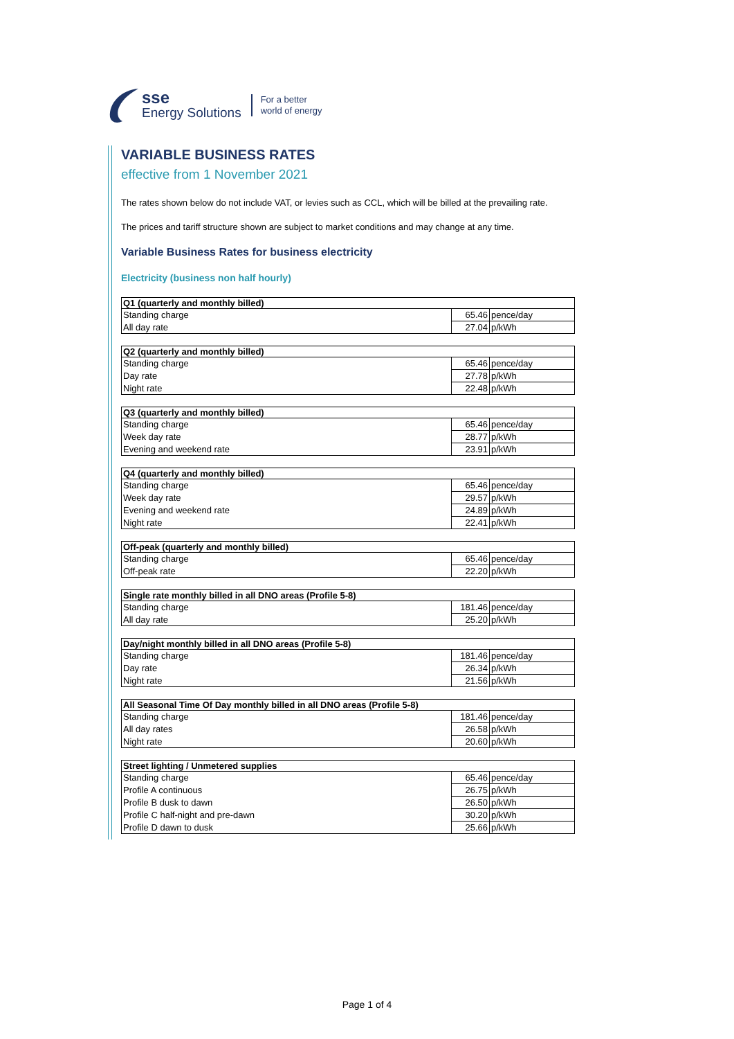sse
Energy Solutions
For a better
world of energy
VARIABLE BUSINESS RATES
effective from 1 November 2021
The rates shown below do not include VAT, or levies such as CCL, which will be billed at the prevailing rate.
The prices and tariff structure shown are subject to market conditions and may change at any time.
Variable Business Rates for business electricity
Electricity (business non half hourly)
| Q1 (quarterly and monthly billed) | | |
| --- | --- | --- |
| Standing charge | 65.46 | pence/day |
| All day rate | 27.04 | p/kWh |
| Q2 (quarterly and monthly billed) | | |
| --- | --- | --- |
| Standing charge | 65.46 | pence/day |
| Day rate | 27.78 | p/kWh |
| Night rate | 22.48 | p/kWh |
| Q3 (quarterly and monthly billed) | | |
| --- | --- | --- |
| Standing charge | 65.46 | pence/day |
| Week day rate | 28.77 | p/kWh |
| Evening and weekend rate | 23.91 | p/kWh |
| Q4 (quarterly and monthly billed) | | |
| --- | --- | --- |
| Standing charge | 65.46 | pence/day |
| Week day rate | 29.57 | p/kWh |
| Evening and weekend rate | 24.89 | p/kWh |
| Night rate | 22.41 | p/kWh |
| Off-peak (quarterly and monthly billed) | | |
| --- | --- | --- |
| Standing charge | 65.46 | pence/day |
| Off-peak rate | 22.20 | p/kWh |
| Single rate monthly billed in all DNO areas (Profile 5-8) | | |
| --- | --- | --- |
| Standing charge | 181.46 | pence/day |
| All day rate | 25.20 | p/kWh |
| Day/night monthly billed in all DNO areas (Profile 5-8) | | |
| --- | --- | --- |
| Standing charge | 181.46 | pence/day |
| Day rate | 26.34 | p/kWh |
| Night rate | 21.56 | p/kWh |
| All Seasonal Time Of Day monthly billed in all DNO areas (Profile 5-8) | | |
| --- | --- | --- |
| Standing charge | 181.46 | pence/day |
| All day rates | 26.58 | p/kWh |
| Night rate | 20.60 | p/kWh |
| Street lighting / Unmetered supplies | | |
| --- | --- | --- |
| Standing charge | 65.46 | pence/day |
| Profile A continuous | 26.75 | p/kWh |
| Profile B dusk to dawn | 26.50 | p/kWh |
| Profile C half-night and pre-dawn | 30.20 | p/kWh |
| Profile D dawn to dusk | 25.66 | p/kWh |
Page 1 of 4